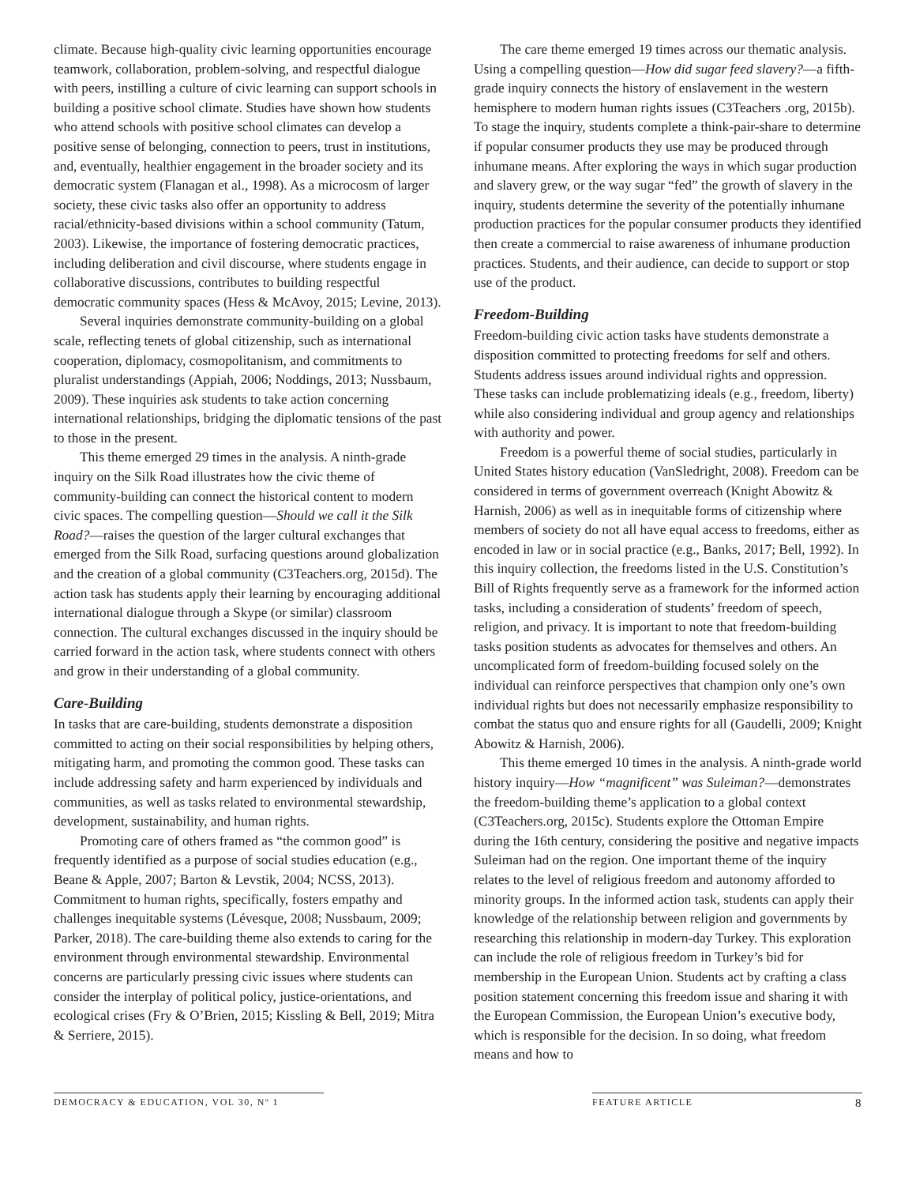climate. Because high-quality civic learning opportunities encourage teamwork, collaboration, problem-solving, and respectful dialogue with peers, instilling a culture of civic learning can support schools in building a positive school climate. Studies have shown how students who attend schools with positive school climates can develop a positive sense of belonging, connection to peers, trust in institutions, and, eventually, healthier engagement in the broader society and its democratic system (Flanagan et al., 1998). As a microcosm of larger society, these civic tasks also offer an opportunity to address racial/ethnicity-based divisions within a school community (Tatum, 2003). Likewise, the importance of fostering democratic practices, including deliberation and civil discourse, where students engage in collaborative discussions, contributes to building respectful democratic community spaces (Hess & McAvoy, 2015; Levine, 2013).
Several inquiries demonstrate community-building on a global scale, reflecting tenets of global citizenship, such as international cooperation, diplomacy, cosmopolitanism, and commitments to pluralist understandings (Appiah, 2006; Noddings, 2013; Nussbaum, 2009). These inquiries ask students to take action concerning international relationships, bridging the diplomatic tensions of the past to those in the present.
This theme emerged 29 times in the analysis. A ninth-grade inquiry on the Silk Road illustrates how the civic theme of community-building can connect the historical content to modern civic spaces. The compelling question—Should we call it the Silk Road?—raises the question of the larger cultural exchanges that emerged from the Silk Road, surfacing questions around globalization and the creation of a global community (C3Teachers.org, 2015d). The action task has students apply their learning by encouraging additional international dialogue through a Skype (or similar) classroom connection. The cultural exchanges discussed in the inquiry should be carried forward in the action task, where students connect with others and grow in their understanding of a global community.
Care-Building
In tasks that are care-building, students demonstrate a disposition committed to acting on their social responsibilities by helping others, mitigating harm, and promoting the common good. These tasks can include addressing safety and harm experienced by individuals and communities, as well as tasks related to environmental stewardship, development, sustainability, and human rights.
Promoting care of others framed as “the common good” is frequently identified as a purpose of social studies education (e.g., Beane & Apple, 2007; Barton & Levstik, 2004; NCSS, 2013). Commitment to human rights, specifically, fosters empathy and challenges inequitable systems (Lévesque, 2008; Nussbaum, 2009; Parker, 2018). The care-building theme also extends to caring for the environment through environmental stewardship. Environmental concerns are particularly pressing civic issues where students can consider the interplay of political policy, justice-orientations, and ecological crises (Fry & O’Brien, 2015; Kissling & Bell, 2019; Mitra & Serriere, 2015).
The care theme emerged 19 times across our thematic analysis. Using a compelling question—How did sugar feed slavery?—a fifth-grade inquiry connects the history of enslavement in the western hemisphere to modern human rights issues (C3Teachers .org, 2015b). To stage the inquiry, students complete a think-pair-share to determine if popular consumer products they use may be produced through inhumane means. After exploring the ways in which sugar production and slavery grew, or the way sugar “fed” the growth of slavery in the inquiry, students determine the severity of the potentially inhumane production practices for the popular consumer products they identified then create a commercial to raise awareness of inhumane production practices. Students, and their audience, can decide to support or stop use of the product.
Freedom-Building
Freedom-building civic action tasks have students demonstrate a disposition committed to protecting freedoms for self and others. Students address issues around individual rights and oppression. These tasks can include problematizing ideals (e.g., freedom, liberty) while also considering individual and group agency and relationships with authority and power.
Freedom is a powerful theme of social studies, particularly in United States history education (VanSledright, 2008). Freedom can be considered in terms of government overreach (Knight Abowitz & Harnish, 2006) as well as in inequitable forms of citizenship where members of society do not all have equal access to freedoms, either as encoded in law or in social practice (e.g., Banks, 2017; Bell, 1992). In this inquiry collection, the freedoms listed in the U.S. Constitution’s Bill of Rights frequently serve as a framework for the informed action tasks, including a consideration of students’ freedom of speech, religion, and privacy. It is important to note that freedom-building tasks position students as advocates for themselves and others. An uncomplicated form of freedom-building focused solely on the individual can reinforce perspectives that champion only one’s own individual rights but does not necessarily emphasize responsibility to combat the status quo and ensure rights for all (Gaudelli, 2009; Knight Abowitz & Harnish, 2006).
This theme emerged 10 times in the analysis. A ninth-grade world history inquiry—How “magnificent” was Suleiman?—demonstrates the freedom-building theme’s application to a global context (C3Teachers.org, 2015c). Students explore the Ottoman Empire during the 16th century, considering the positive and negative impacts Suleiman had on the region. One important theme of the inquiry relates to the level of religious freedom and autonomy afforded to minority groups. In the informed action task, students can apply their knowledge of the relationship between religion and governments by researching this relationship in modern-day Turkey. This exploration can include the role of religious freedom in Turkey’s bid for membership in the European Union. Students act by crafting a class position statement concerning this freedom issue and sharing it with the European Commission, the European Union’s executive body, which is responsible for the decision. In so doing, what freedom means and how to
DEMOCRACY & EDUCATION, VOL 30, Nº 1 FEATURE ARTICLE 8